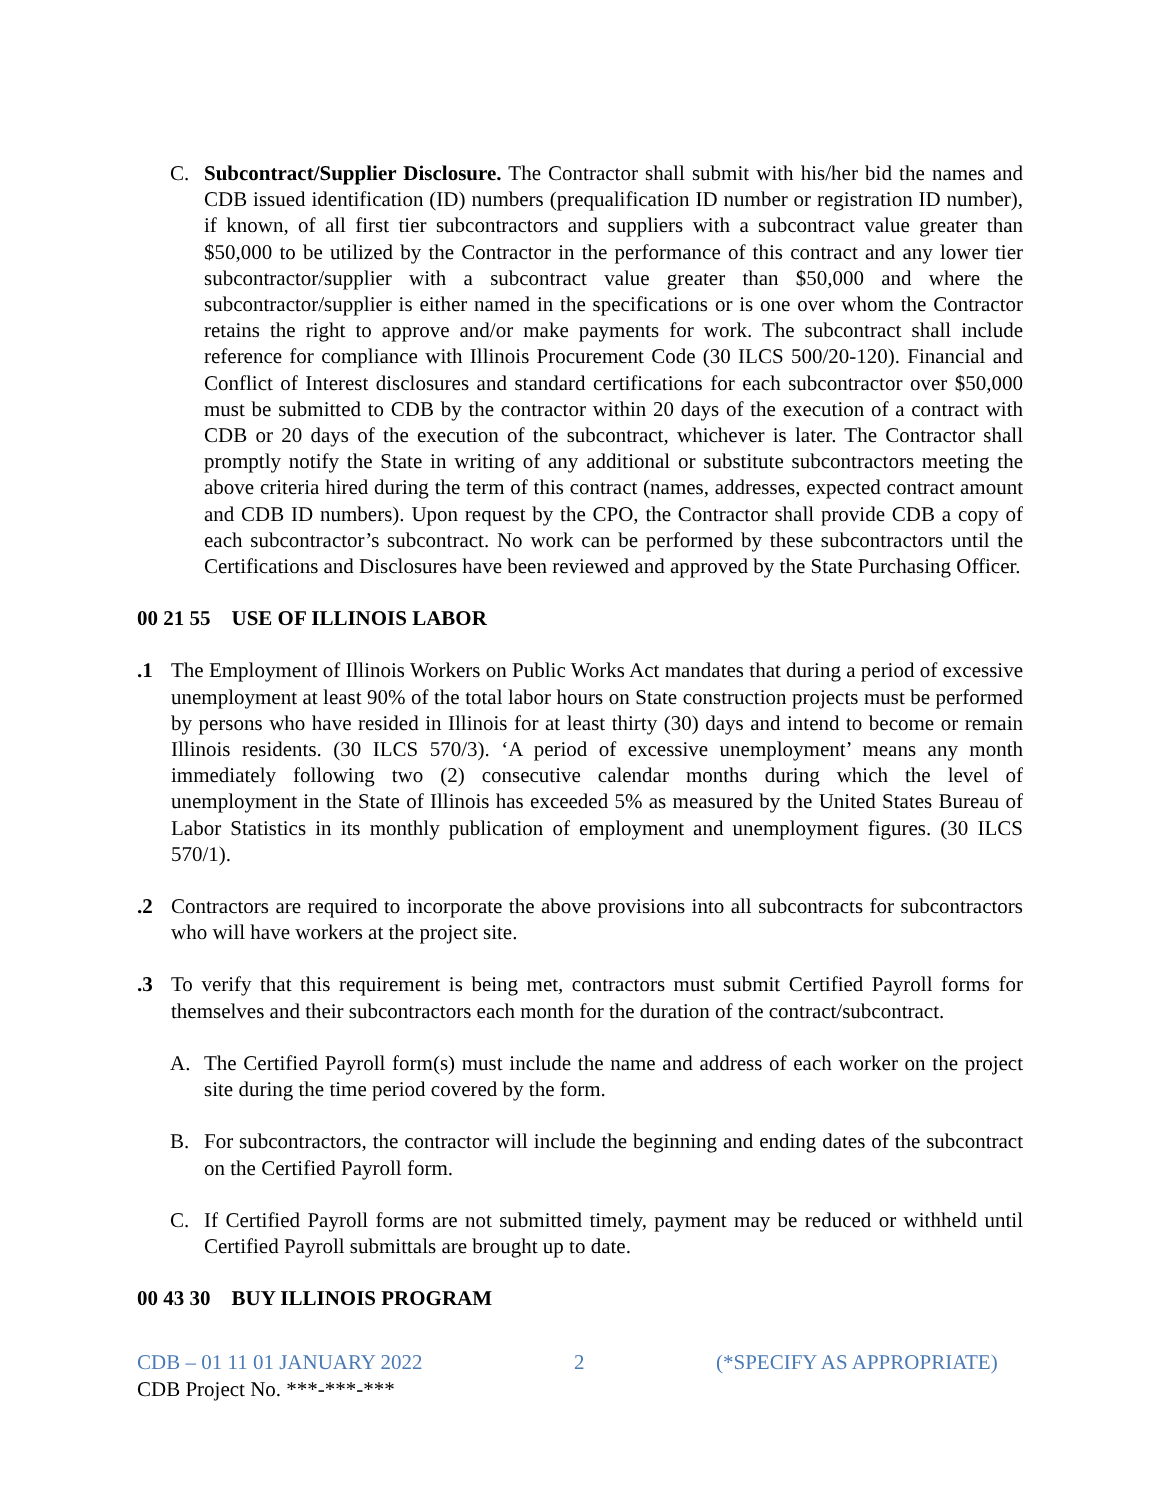C. Subcontract/Supplier Disclosure. The Contractor shall submit with his/her bid the names and CDB issued identification (ID) numbers (prequalification ID number or registration ID number), if known, of all first tier subcontractors and suppliers with a subcontract value greater than $50,000 to be utilized by the Contractor in the performance of this contract and any lower tier subcontractor/supplier with a subcontract value greater than $50,000 and where the subcontractor/supplier is either named in the specifications or is one over whom the Contractor retains the right to approve and/or make payments for work. The subcontract shall include reference for compliance with Illinois Procurement Code (30 ILCS 500/20-120). Financial and Conflict of Interest disclosures and standard certifications for each subcontractor over $50,000 must be submitted to CDB by the contractor within 20 days of the execution of a contract with CDB or 20 days of the execution of the subcontract, whichever is later. The Contractor shall promptly notify the State in writing of any additional or substitute subcontractors meeting the above criteria hired during the term of this contract (names, addresses, expected contract amount and CDB ID numbers). Upon request by the CPO, the Contractor shall provide CDB a copy of each subcontractor’s subcontract. No work can be performed by these subcontractors until the Certifications and Disclosures have been reviewed and approved by the State Purchasing Officer.
00 21 55 USE OF ILLINOIS LABOR
.1 The Employment of Illinois Workers on Public Works Act mandates that during a period of excessive unemployment at least 90% of the total labor hours on State construction projects must be performed by persons who have resided in Illinois for at least thirty (30) days and intend to become or remain Illinois residents. (30 ILCS 570/3). ‘A period of excessive unemployment’ means any month immediately following two (2) consecutive calendar months during which the level of unemployment in the State of Illinois has exceeded 5% as measured by the United States Bureau of Labor Statistics in its monthly publication of employment and unemployment figures. (30 ILCS 570/1).
.2 Contractors are required to incorporate the above provisions into all subcontracts for subcontractors who will have workers at the project site.
.3 To verify that this requirement is being met, contractors must submit Certified Payroll forms for themselves and their subcontractors each month for the duration of the contract/subcontract.
A. The Certified Payroll form(s) must include the name and address of each worker on the project site during the time period covered by the form.
B. For subcontractors, the contractor will include the beginning and ending dates of the subcontract on the Certified Payroll form.
C. If Certified Payroll forms are not submitted timely, payment may be reduced or withheld until Certified Payroll submittals are brought up to date.
00 43 30 BUY ILLINOIS PROGRAM
CDB – 01 11 01 JANUARY 2022 2 (*SPECIFY AS APPROPRIATE)
CDB Project No. ***-***-***